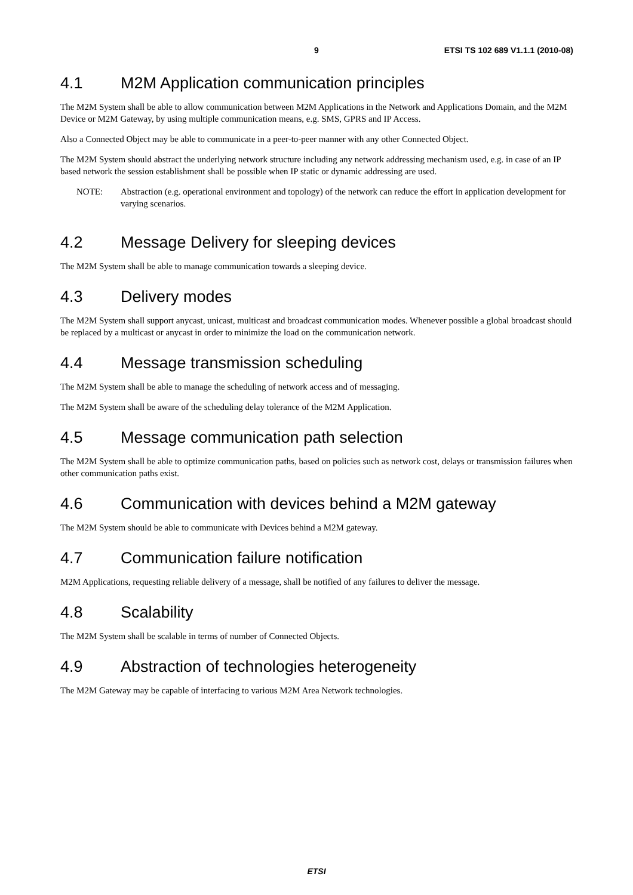9 ETSI TS 102 689 V1.1.1 (2010-08)
4.1 M2M Application communication principles
The M2M System shall be able to allow communication between M2M Applications in the Network and Applications Domain, and the M2M Device or M2M Gateway, by using multiple communication means, e.g. SMS, GPRS and IP Access.
Also a Connected Object may be able to communicate in a peer-to-peer manner with any other Connected Object.
The M2M System should abstract the underlying network structure including any network addressing mechanism used, e.g. in case of an IP based network the session establishment shall be possible when IP static or dynamic addressing are used.
NOTE: Abstraction (e.g. operational environment and topology) of the network can reduce the effort in application development for varying scenarios.
4.2 Message Delivery for sleeping devices
The M2M System shall be able to manage communication towards a sleeping device.
4.3 Delivery modes
The M2M System shall support anycast, unicast, multicast and broadcast communication modes. Whenever possible a global broadcast should be replaced by a multicast or anycast in order to minimize the load on the communication network.
4.4 Message transmission scheduling
The M2M System shall be able to manage the scheduling of network access and of messaging.
The M2M System shall be aware of the scheduling delay tolerance of the M2M Application.
4.5 Message communication path selection
The M2M System shall be able to optimize communication paths, based on policies such as network cost, delays or transmission failures when other communication paths exist.
4.6 Communication with devices behind a M2M gateway
The M2M System should be able to communicate with Devices behind a M2M gateway.
4.7 Communication failure notification
M2M Applications, requesting reliable delivery of a message, shall be notified of any failures to deliver the message.
4.8 Scalability
The M2M System shall be scalable in terms of number of Connected Objects.
4.9 Abstraction of technologies heterogeneity
The M2M Gateway may be capable of interfacing to various M2M Area Network technologies.
ETSI